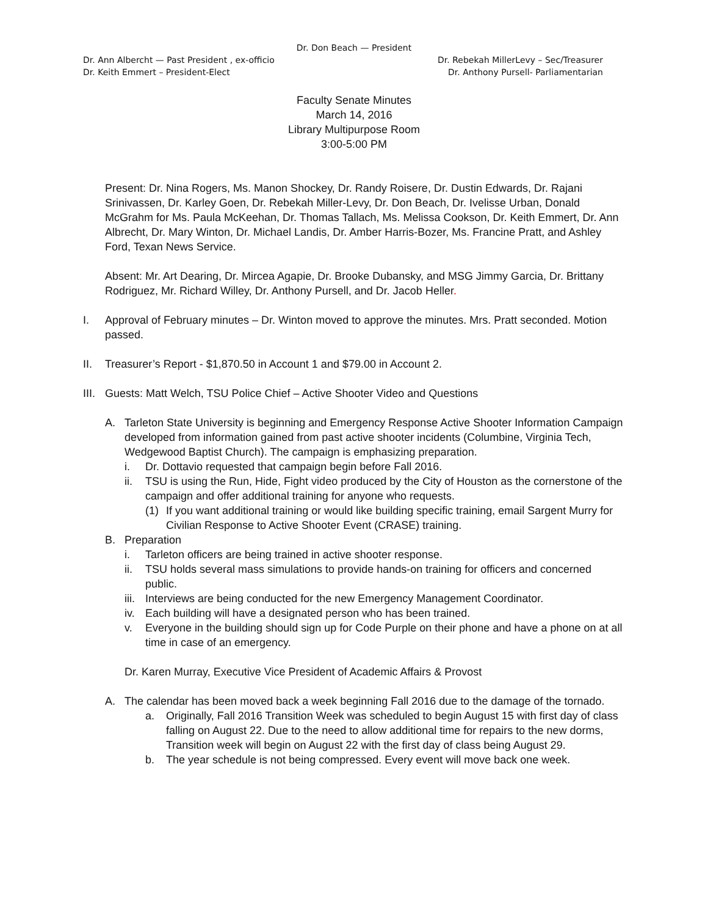Dr. Don Beach — President
Dr. Ann Albercht — Past President , ex-officio Dr. Rebekah MillerLevy – Sec/Treasurer
Dr. Keith Emmert – President-Elect Dr. Anthony Pursell- Parliamentarian
Faculty Senate Minutes
March 14, 2016
Library Multipurpose Room
3:00-5:00 PM
Present: Dr. Nina Rogers, Ms. Manon Shockey, Dr. Randy Roisere, Dr. Dustin Edwards, Dr. Rajani Srinivassen, Dr. Karley Goen, Dr. Rebekah Miller-Levy, Dr. Don Beach, Dr. Ivelisse Urban, Donald McGrahm for Ms. Paula McKeehan, Dr. Thomas Tallach, Ms. Melissa Cookson, Dr. Keith Emmert, Dr. Ann Albrecht, Dr. Mary Winton, Dr. Michael Landis, Dr. Amber Harris-Bozer, Ms. Francine Pratt, and Ashley Ford, Texan News Service.
Absent: Mr. Art Dearing, Dr. Mircea Agapie, Dr. Brooke Dubansky, and MSG Jimmy Garcia, Dr. Brittany Rodriguez, Mr. Richard Willey, Dr. Anthony Pursell, and Dr. Jacob Heller.
I. Approval of February minutes – Dr. Winton moved to approve the minutes. Mrs. Pratt seconded. Motion passed.
II. Treasurer’s Report - $1,870.50 in Account 1 and $79.00 in Account 2.
III. Guests: Matt Welch, TSU Police Chief – Active Shooter Video and Questions
A. Tarleton State University is beginning and Emergency Response Active Shooter Information Campaign developed from information gained from past active shooter incidents (Columbine, Virginia Tech, Wedgewood Baptist Church). The campaign is emphasizing preparation.
i. Dr. Dottavio requested that campaign begin before Fall 2016.
ii. TSU is using the Run, Hide, Fight video produced by the City of Houston as the cornerstone of the campaign and offer additional training for anyone who requests.
(1) If you want additional training or would like building specific training, email Sargent Murry for Civilian Response to Active Shooter Event (CRASE) training.
B. Preparation
i. Tarleton officers are being trained in active shooter response.
ii. TSU holds several mass simulations to provide hands-on training for officers and concerned public.
iii. Interviews are being conducted for the new Emergency Management Coordinator.
iv. Each building will have a designated person who has been trained.
v. Everyone in the building should sign up for Code Purple on their phone and have a phone on at all time in case of an emergency.
Dr. Karen Murray, Executive Vice President of Academic Affairs & Provost
A. The calendar has been moved back a week beginning Fall 2016 due to the damage of the tornado.
a. Originally, Fall 2016 Transition Week was scheduled to begin August 15 with first day of class falling on August 22. Due to the need to allow additional time for repairs to the new dorms, Transition week will begin on August 22 with the first day of class being August 29.
b. The year schedule is not being compressed. Every event will move back one week.